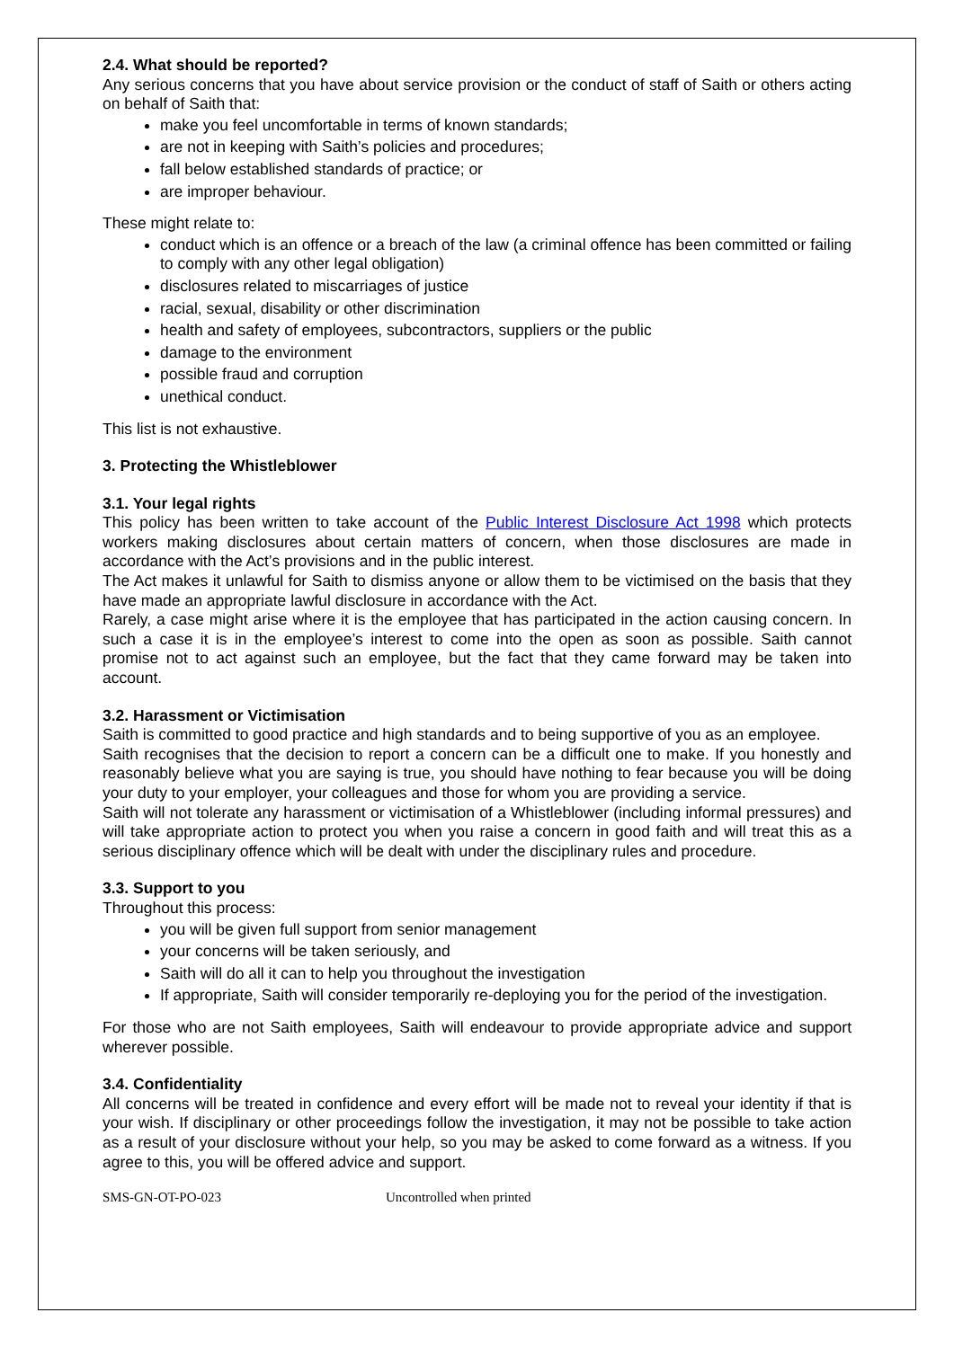2.4. What should be reported?
Any serious concerns that you have about service provision or the conduct of staff of Saith or others acting on behalf of Saith that:
make you feel uncomfortable in terms of known standards;
are not in keeping with Saith’s policies and procedures;
fall below established standards of practice; or
are improper behaviour.
These might relate to:
conduct which is an offence or a breach of the law (a criminal offence has been committed or failing to comply with any other legal obligation)
disclosures related to miscarriages of justice
racial, sexual, disability or other discrimination
health and safety of employees, subcontractors, suppliers or the public
damage to the environment
possible fraud and corruption
unethical conduct.
This list is not exhaustive.
3. Protecting the Whistleblower
3.1. Your legal rights
This policy has been written to take account of the Public Interest Disclosure Act 1998 which protects workers making disclosures about certain matters of concern, when those disclosures are made in accordance with the Act’s provisions and in the public interest.
The Act makes it unlawful for Saith to dismiss anyone or allow them to be victimised on the basis that they have made an appropriate lawful disclosure in accordance with the Act.
Rarely, a case might arise where it is the employee that has participated in the action causing concern. In such a case it is in the employee’s interest to come into the open as soon as possible. Saith cannot promise not to act against such an employee, but the fact that they came forward may be taken into account.
3.2. Harassment or Victimisation
Saith is committed to good practice and high standards and to being supportive of you as an employee.
Saith recognises that the decision to report a concern can be a difficult one to make. If you honestly and reasonably believe what you are saying is true, you should have nothing to fear because you will be doing your duty to your employer, your colleagues and those for whom you are providing a service.
Saith will not tolerate any harassment or victimisation of a Whistleblower (including informal pressures) and will take appropriate action to protect you when you raise a concern in good faith and will treat this as a serious disciplinary offence which will be dealt with under the disciplinary rules and procedure.
3.3. Support to you
Throughout this process:
you will be given full support from senior management
your concerns will be taken seriously, and
Saith will do all it can to help you throughout the investigation
If appropriate, Saith will consider temporarily re-deploying you for the period of the investigation.
For those who are not Saith employees, Saith will endeavour to provide appropriate advice and support wherever possible.
3.4. Confidentiality
All concerns will be treated in confidence and every effort will be made not to reveal your identity if that is your wish. If disciplinary or other proceedings follow the investigation, it may not be possible to take action as a result of your disclosure without your help, so you may be asked to come forward as a witness. If you agree to this, you will be offered advice and support.
SMS-GN-OT-PO-023 Uncontrolled when printed